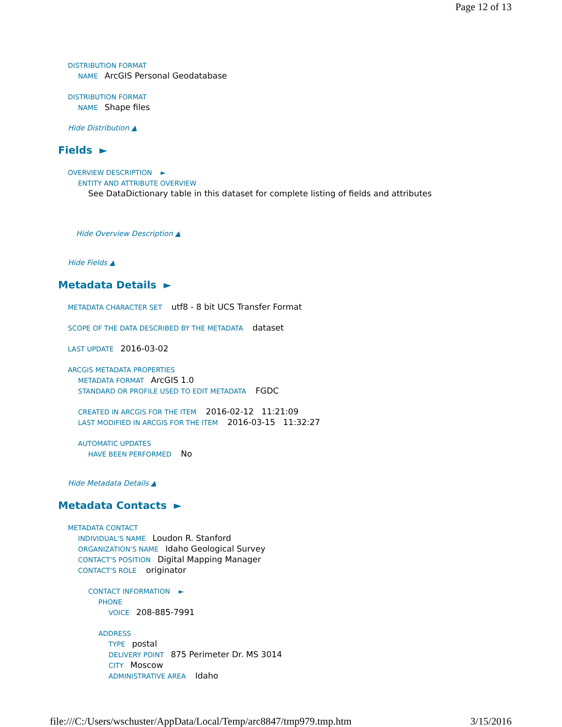Page 12 of 13
DISTRIBUTION FORMAT
NAME ArcGIS Personal Geodatabase
DISTRIBUTION FORMAT
NAME Shape files
Hide Distribution ▲
Fields ►
OVERVIEW DESCRIPTION ►
ENTITY AND ATTRIBUTE OVERVIEW
See DataDictionary table in this dataset for complete listing of fields and attributes
Hide Overview Description ▲
Hide Fields ▲
Metadata Details ►
METADATA CHARACTER SET utf8 - 8 bit UCS Transfer Format
SCOPE OF THE DATA DESCRIBED BY THE METADATA dataset
LAST UPDATE 2016-03-02
ARCGIS METADATA PROPERTIES
METADATA FORMAT ArcGIS 1.0
STANDARD OR PROFILE USED TO EDIT METADATA FGDC
CREATED IN ARCGIS FOR THE ITEM 2016-02-12 11:21:09
LAST MODIFIED IN ARCGIS FOR THE ITEM 2016-03-15 11:32:27
AUTOMATIC UPDATES
HAVE BEEN PERFORMED No
Hide Metadata Details ▲
Metadata Contacts ►
METADATA CONTACT
INDIVIDUAL'S NAME Loudon R. Stanford
ORGANIZATION'S NAME Idaho Geological Survey
CONTACT'S POSITION Digital Mapping Manager
CONTACT'S ROLE originator
CONTACT INFORMATION ►
PHONE
VOICE 208-885-7991
ADDRESS
TYPE postal
DELIVERY POINT 875 Perimeter Dr. MS 3014
CITY Moscow
ADMINISTRATIVE AREA Idaho
file:///C:/Users/wschuster/AppData/Local/Temp/arc8847/tmp979.tmp.htm 3/15/2016